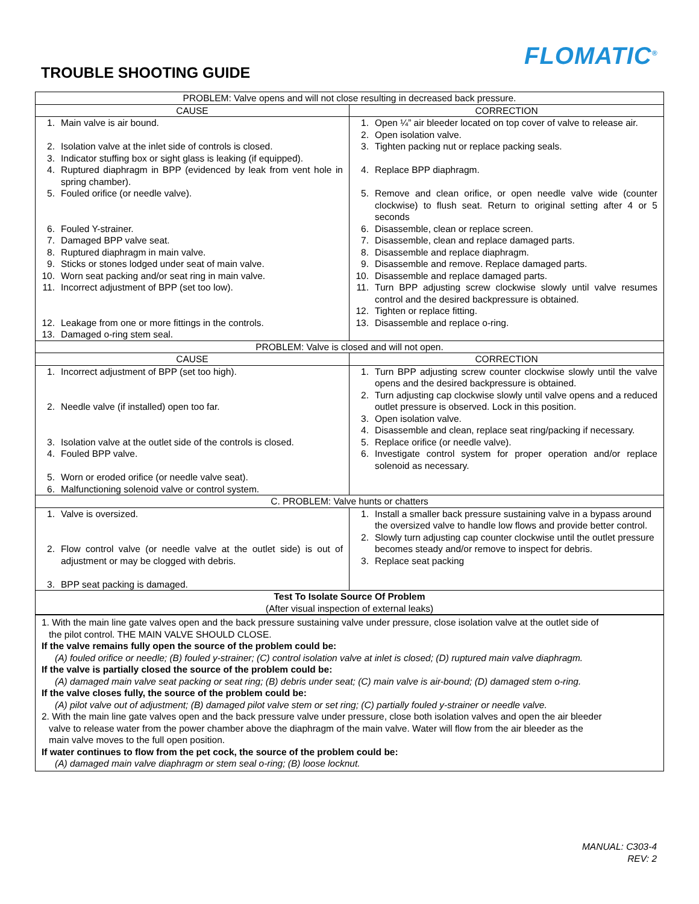FLOMATIC<sup>®</sup>
TROUBLE SHOOTING GUIDE
| PROBLEM: Valve opens and will not close resulting in decreased back pressure. | |
| CAUSE | CORRECTION |
| 1. Main valve is air bound. 2. Isolation valve at the inlet side of controls is closed. 3. Indicator stuffing box or sight glass is leaking (if equipped). 4. Ruptured diaphragm in BPP (evidenced by leak from vent hole in spring chamber). 5. Fouled orifice (or needle valve). 6. Fouled Y-strainer. 7. Damaged BPP valve seat. 8. Ruptured diaphragm in main valve. 9. Sticks or stones lodged under seat of main valve. 10. Worn seat packing and/or seat ring in main valve. 11. Incorrect adjustment of BPP (set too low). 12. Leakage from one or more fittings in the controls. 13. Damaged o-ring stem seal. | 1. Open ¼” air bleeder located on top cover of valve to release air. 2. Open isolation valve. 3. Tighten packing nut or replace packing seals. 4. Replace BPP diaphragm. 5. Remove and clean orifice, or open needle valve wide (counter clockwise) to flush seat. Return to original setting after 4 or 5 seconds 6. Disassemble, clean or replace screen. 7. Disassemble, clean and replace damaged parts. 8. Disassemble and replace diaphragm. 9. Disassemble and remove. Replace damaged parts. 10. Disassemble and replace damaged parts. 11. Turn BPP adjusting screw clockwise slowly until valve resumes control and the desired backpressure is obtained. 12. Tighten or replace fitting. 13. Disassemble and replace o-ring. |
| PROBLEM: Valve is closed and will not open. | |
| CAUSE | CORRECTION |
| 1. Incorrect adjustment of BPP (set too high). 2. Needle valve (if installed) open too far. 3. Isolation valve at the outlet side of the controls is closed. 4. Fouled BPP valve. 5. Worn or eroded orifice (or needle valve seat). 6. Malfunctioning solenoid valve or control system. | 1. Turn BPP adjusting screw counter clockwise slowly until the valve opens and the desired backpressure is obtained. 2. Turn adjusting cap clockwise slowly until valve opens and a reduced outlet pressure is observed. Lock in this position. 3. Open isolation valve. 4. Disassemble and clean, replace seat ring/packing if necessary. 5. Replace orifice (or needle valve). 6. Investigate control system for proper operation and/or replace solenoid as necessary. |
| C. PROBLEM: Valve hunts or chatters | |
| 1. Valve is oversized. 2. Flow control valve (or needle valve at the outlet side) is out of adjustment or may be clogged with debris. 3. BPP seat packing is damaged. | 1. Install a smaller back pressure sustaining valve in a bypass around the oversized valve to handle low flows and provide better control. 2. Slowly turn adjusting cap counter clockwise until the outlet pressure becomes steady and/or remove to inspect for debris. 3. Replace seat packing |
| Test To Isolate Source Of Problem (After visual inspection of external leaks) | |
1. With the main line gate valves open and the back pressure sustaining valve under pressure, close isolation valve at the outlet side of
the pilot control. THE MAIN VALVE SHOULD CLOSE.
If the valve remains fully open the source of the problem could be:
(A) fouled orifice or needle; (B) fouled y-strainer; (C) control isolation valve at inlet is closed; (D) ruptured main valve diaphragm.
If the valve is partially closed the source of the problem could be:
(A) damaged main valve seat packing or seat ring; (B) debris under seat; (C) main valve is air-bound; (D) damaged stem o-ring.
If the valve closes fully, the source of the problem could be:
(A) pilot valve out of adjustment; (B) damaged pilot valve stem or set ring; (C) partially fouled y-strainer or needle valve.
2. With the main line gate valves open and the back pressure valve under pressure, close both isolation valves and open the air bleeder
valve to release water from the power chamber above the diaphragm of the main valve. Water will flow from the air bleeder as the
main valve moves to the full open position.
If water continues to flow from the pet cock, the source of the problem could be:
(A) damaged main valve diaphragm or stem seal o-ring; (B) loose locknut.
MANUAL: C303-4
REV: 2